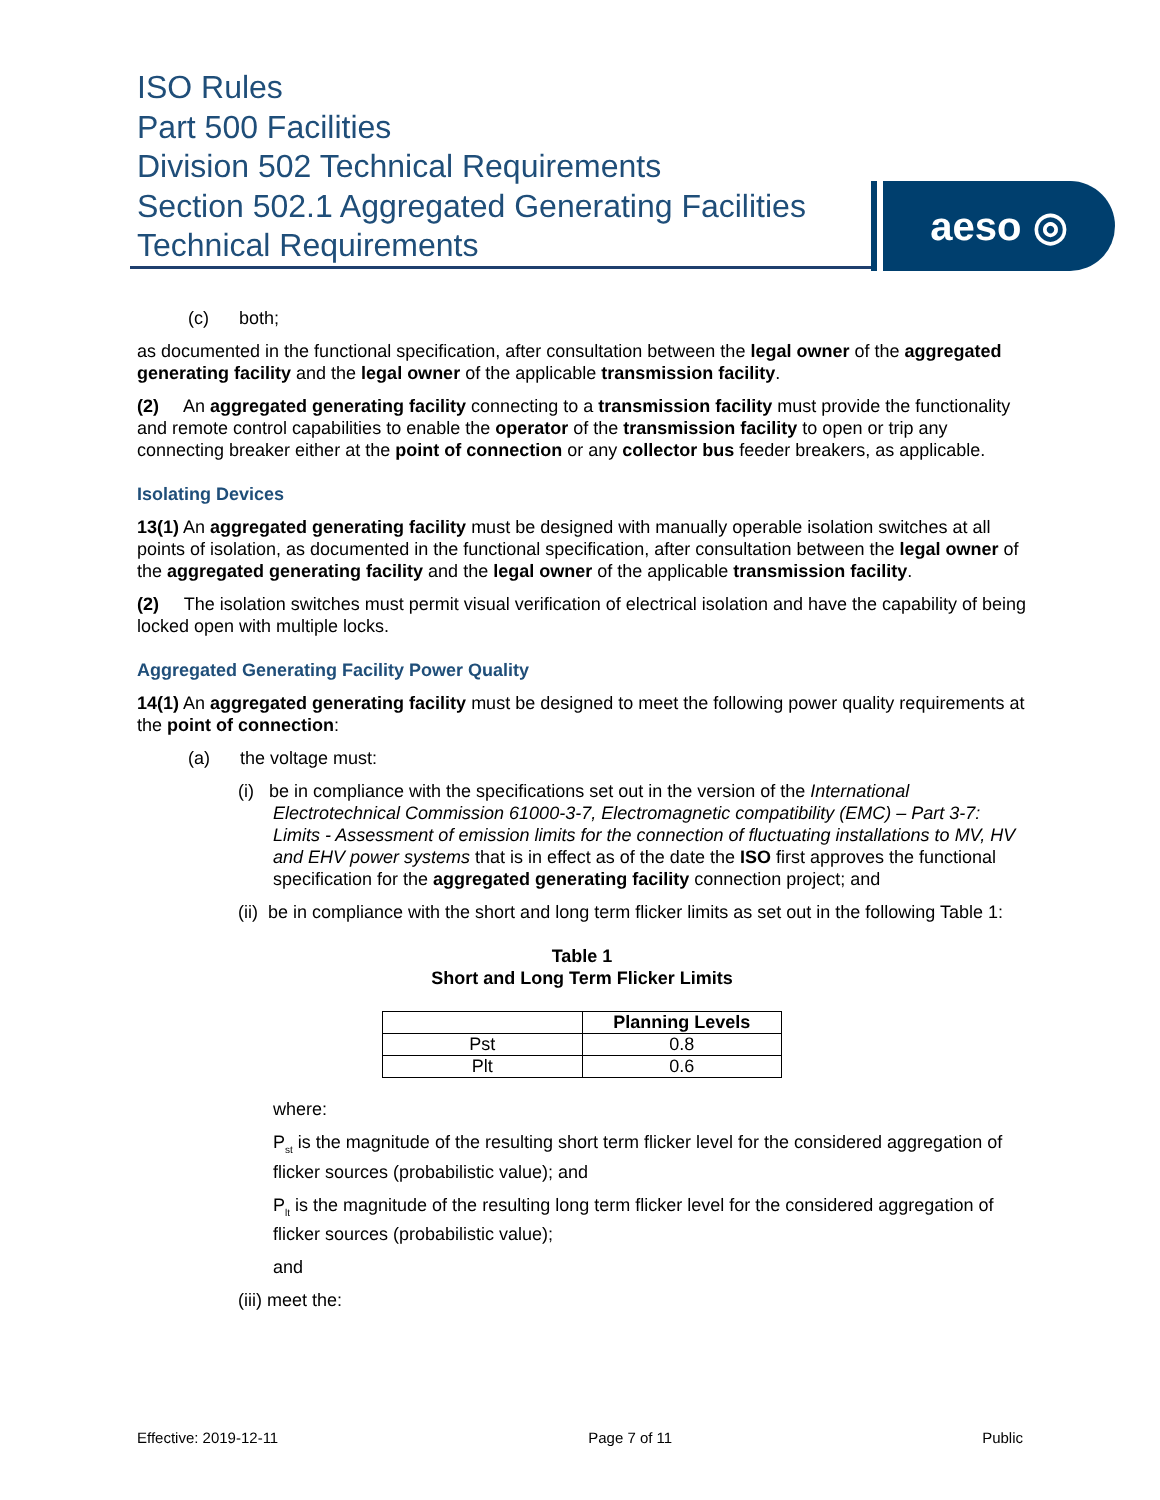ISO Rules
Part 500 Facilities
Division 502 Technical Requirements
Section 502.1 Aggregated Generating Facilities
Technical Requirements
aeso ◎
(c) both;
as documented in the functional specification, after consultation between the legal owner of the aggregated generating facility and the legal owner of the applicable transmission facility.
(2) An aggregated generating facility connecting to a transmission facility must provide the functionality and remote control capabilities to enable the operator of the transmission facility to open or trip any connecting breaker either at the point of connection or any collector bus feeder breakers, as applicable.
Isolating Devices
13(1) An aggregated generating facility must be designed with manually operable isolation switches at all points of isolation, as documented in the functional specification, after consultation between the legal owner of the aggregated generating facility and the legal owner of the applicable transmission facility.
(2) The isolation switches must permit visual verification of electrical isolation and have the capability of being locked open with multiple locks.
Aggregated Generating Facility Power Quality
14(1) An aggregated generating facility must be designed to meet the following power quality requirements at the point of connection:
(a) the voltage must:
(i) be in compliance with the specifications set out in the version of the International Electrotechnical Commission 61000-3-7, Electromagnetic compatibility (EMC) – Part 3-7: Limits - Assessment of emission limits for the connection of fluctuating installations to MV, HV and EHV power systems that is in effect as of the date the ISO first approves the functional specification for the aggregated generating facility connection project; and
(ii) be in compliance with the short and long term flicker limits as set out in the following Table 1:
Table 1
Short and Long Term Flicker Limits
| | Planning Levels |
| --- | --- |
| Pst | 0.8 |
| Plt | 0.6 |
where:
P<sub>st</sub> is the magnitude of the resulting short term flicker level for the considered aggregation of flicker sources (probabilistic value); and
P<sub>lt</sub> is the magnitude of the resulting long term flicker level for the considered aggregation of flicker sources (probabilistic value);
and
(iii) meet the:
Effective: 2019-12-11 Page 7 of 11 Public